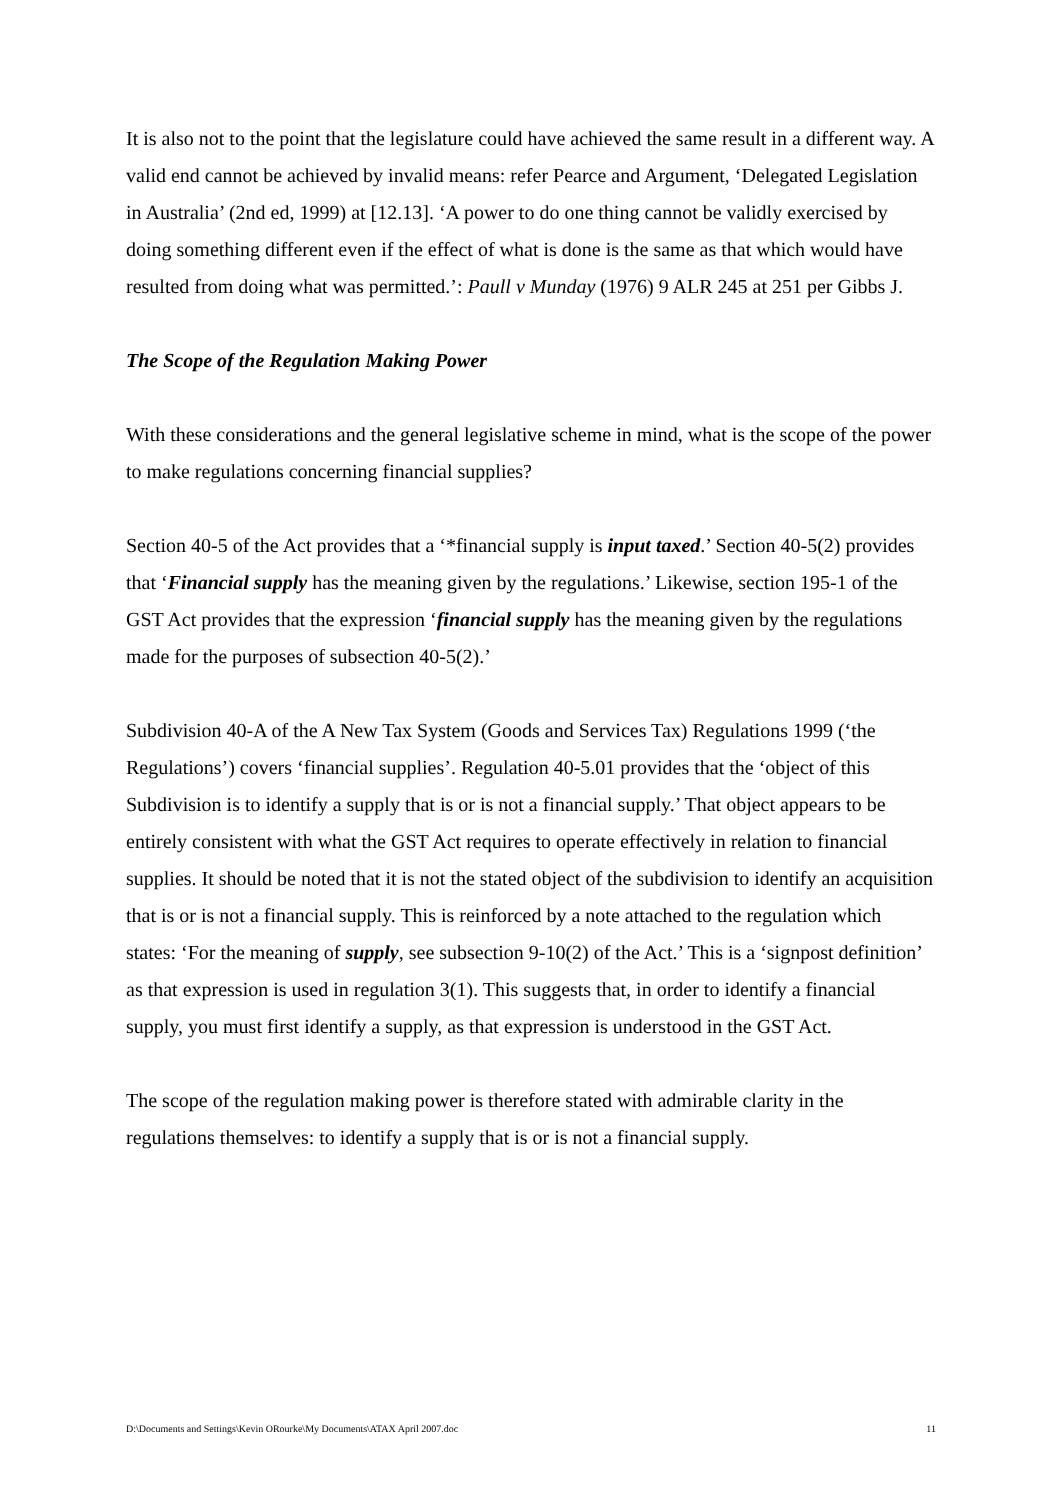It is also not to the point that the legislature could have achieved the same result in a different way. A valid end cannot be achieved by invalid means: refer Pearce and Argument, ‘Delegated Legislation in Australia’ (2nd ed, 1999) at [12.13]. ‘A power to do one thing cannot be validly exercised by doing something different even if the effect of what is done is the same as that which would have resulted from doing what was permitted.’: Paull v Munday (1976) 9 ALR 245 at 251 per Gibbs J.
The Scope of the Regulation Making Power
With these considerations and the general legislative scheme in mind, what is the scope of the power to make regulations concerning financial supplies?
Section 40-5 of the Act provides that a ‘*financial supply is input taxed.’ Section 40-5(2) provides that ‘Financial supply has the meaning given by the regulations.’ Likewise, section 195-1 of the GST Act provides that the expression ‘financial supply has the meaning given by the regulations made for the purposes of subsection 40-5(2).’
Subdivision 40-A of the A New Tax System (Goods and Services Tax) Regulations 1999 (‘the Regulations’) covers ‘financial supplies’. Regulation 40-5.01 provides that the ‘object of this Subdivision is to identify a supply that is or is not a financial supply.’ That object appears to be entirely consistent with what the GST Act requires to operate effectively in relation to financial supplies. It should be noted that it is not the stated object of the subdivision to identify an acquisition that is or is not a financial supply. This is reinforced by a note attached to the regulation which states: ‘For the meaning of supply, see subsection 9-10(2) of the Act.’ This is a ‘signpost definition’ as that expression is used in regulation 3(1). This suggests that, in order to identify a financial supply, you must first identify a supply, as that expression is understood in the GST Act.
The scope of the regulation making power is therefore stated with admirable clarity in the regulations themselves: to identify a supply that is or is not a financial supply.
D:\Documents and Settings\Kevin ORourke\My Documents\ATAX April 2007.doc 11